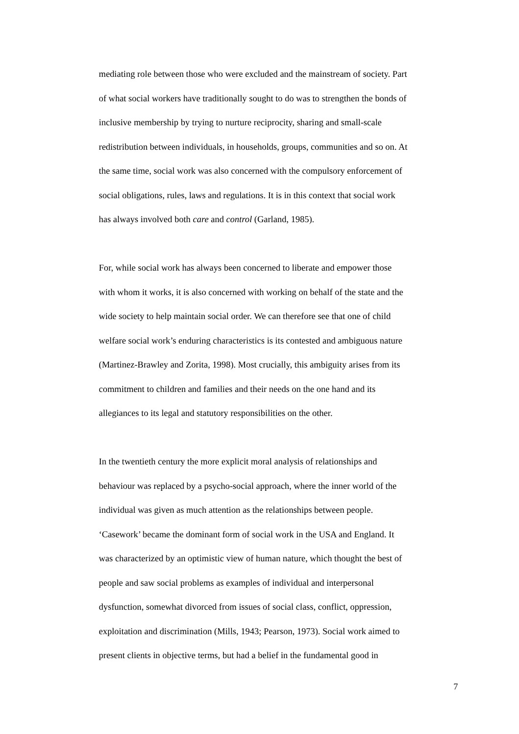mediating role between those who were excluded and the mainstream of society. Part
of what social workers have traditionally sought to do was to strengthen the bonds of
inclusive membership by trying to nurture reciprocity, sharing and small-scale
redistribution between individuals, in households, groups, communities and so on. At
the same time, social work was also concerned with the compulsory enforcement of
social obligations, rules, laws and regulations. It is in this context that social work
has always involved both care and control (Garland, 1985).
For, while social work has always been concerned to liberate and empower those
with whom it works, it is also concerned with working on behalf of the state and the
wide society to help maintain social order. We can therefore see that one of child
welfare social work’s enduring characteristics is its contested and ambiguous nature
(Martinez-Brawley and Zorita, 1998). Most crucially, this ambiguity arises from its
commitment to children and families and their needs on the one hand and its
allegiances to its legal and statutory responsibilities on the other.
In the twentieth century the more explicit moral analysis of relationships and
behaviour was replaced by a psycho-social approach, where the inner world of the
individual was given as much attention as the relationships between people.
‘Casework’ became the dominant form of social work in the USA and England. It
was characterized by an optimistic view of human nature, which thought the best of
people and saw social problems as examples of individual and interpersonal
dysfunction, somewhat divorced from issues of social class, conflict, oppression,
exploitation and discrimination (Mills, 1943; Pearson, 1973). Social work aimed to
present clients in objective terms, but had a belief in the fundamental good in
7